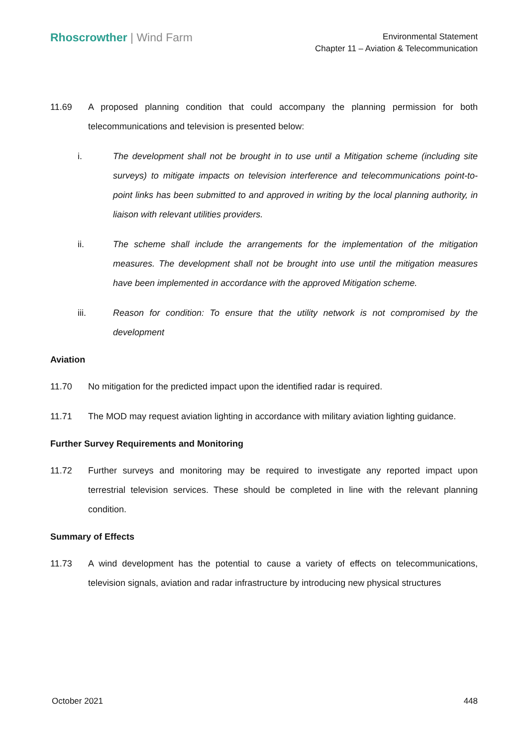Rhoscrowther | Wind Farm
Environmental Statement
Chapter 11 – Aviation & Telecommunication
11.69 A proposed planning condition that could accompany the planning permission for both telecommunications and television is presented below:
i. The development shall not be brought in to use until a Mitigation scheme (including site surveys) to mitigate impacts on television interference and telecommunications point-to-point links has been submitted to and approved in writing by the local planning authority, in liaison with relevant utilities providers.
ii. The scheme shall include the arrangements for the implementation of the mitigation measures. The development shall not be brought into use until the mitigation measures have been implemented in accordance with the approved Mitigation scheme.
iii. Reason for condition: To ensure that the utility network is not compromised by the development
Aviation
11.70 No mitigation for the predicted impact upon the identified radar is required.
11.71 The MOD may request aviation lighting in accordance with military aviation lighting guidance.
Further Survey Requirements and Monitoring
11.72 Further surveys and monitoring may be required to investigate any reported impact upon terrestrial television services. These should be completed in line with the relevant planning condition.
Summary of Effects
11.73 A wind development has the potential to cause a variety of effects on telecommunications, television signals, aviation and radar infrastructure by introducing new physical structures
October 2021 448